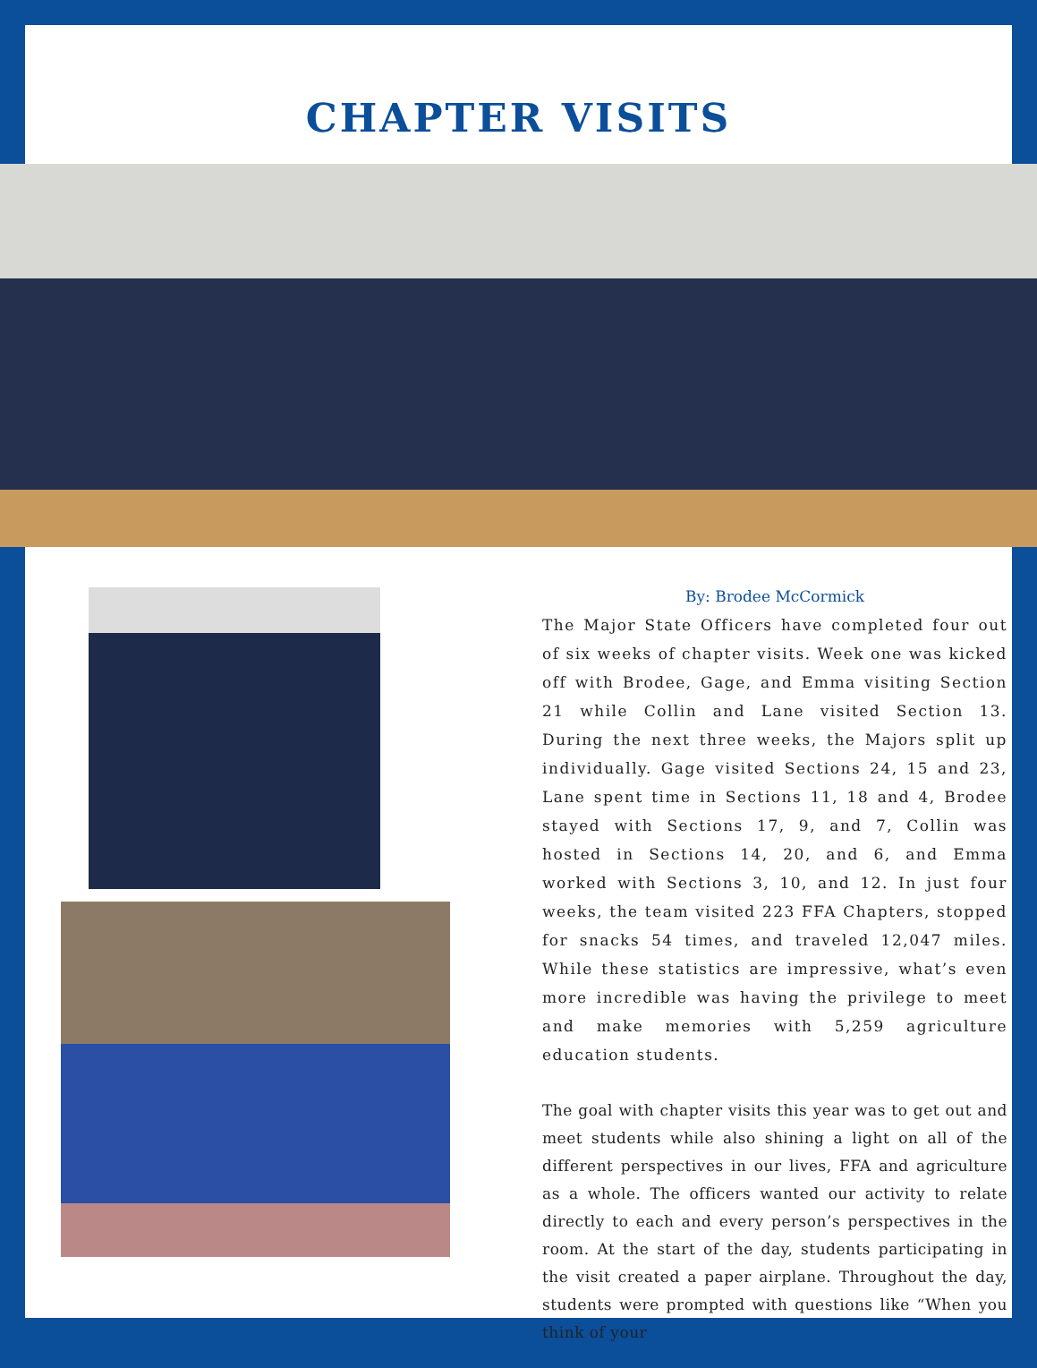CHAPTER VISITS
By: Brodee McCormick
The Major State Officers have completed four out of six weeks of chapter visits. Week one was kicked off with Brodee, Gage, and Emma visiting Section 21 while Collin and Lane visited Section 13. During the next three weeks, the Majors split up individually. Gage visited Sections 24, 15 and 23, Lane spent time in Sections 11, 18 and 4, Brodee stayed with Sections 17, 9, and 7, Collin was hosted in Sections 14, 20, and 6, and Emma worked with Sections 3, 10, and 12. In just four weeks, the team visited 223 FFA Chapters, stopped for snacks 54 times, and traveled 12,047 miles. While these statistics are impressive, what’s even more incredible was having the privilege to meet and make memories with 5,259 agriculture education students.
The goal with chapter visits this year was to get out and meet students while also shining a light on all of the different perspectives in our lives, FFA and agriculture as a whole. The officers wanted our activity to relate directly to each and every person’s perspectives in the room. At the start of the day, students participating in the visit created a paper airplane. Throughout the day, students were prompted with questions like “When you think of your